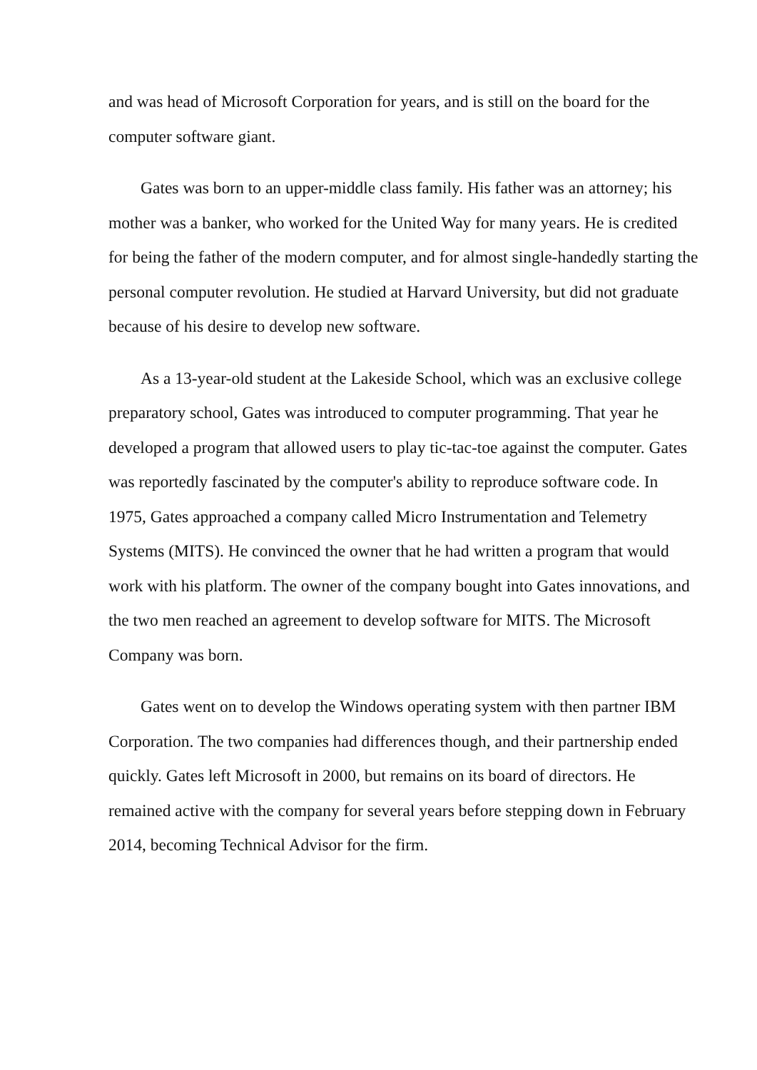and was head of Microsoft Corporation for years, and is still on the board for the computer software giant.
Gates was born to an upper-middle class family. His father was an attorney; his mother was a banker, who worked for the United Way for many years. He is credited for being the father of the modern computer, and for almost single-handedly starting the personal computer revolution. He studied at Harvard University, but did not graduate because of his desire to develop new software.
As a 13-year-old student at the Lakeside School, which was an exclusive college preparatory school, Gates was introduced to computer programming. That year he developed a program that allowed users to play tic-tac-toe against the computer. Gates was reportedly fascinated by the computer's ability to reproduce software code. In 1975, Gates approached a company called Micro Instrumentation and Telemetry Systems (MITS). He convinced the owner that he had written a program that would work with his platform. The owner of the company bought into Gates innovations, and the two men reached an agreement to develop software for MITS. The Microsoft Company was born.
Gates went on to develop the Windows operating system with then partner IBM Corporation. The two companies had differences though, and their partnership ended quickly. Gates left Microsoft in 2000, but remains on its board of directors. He remained active with the company for several years before stepping down in February 2014, becoming Technical Advisor for the firm.